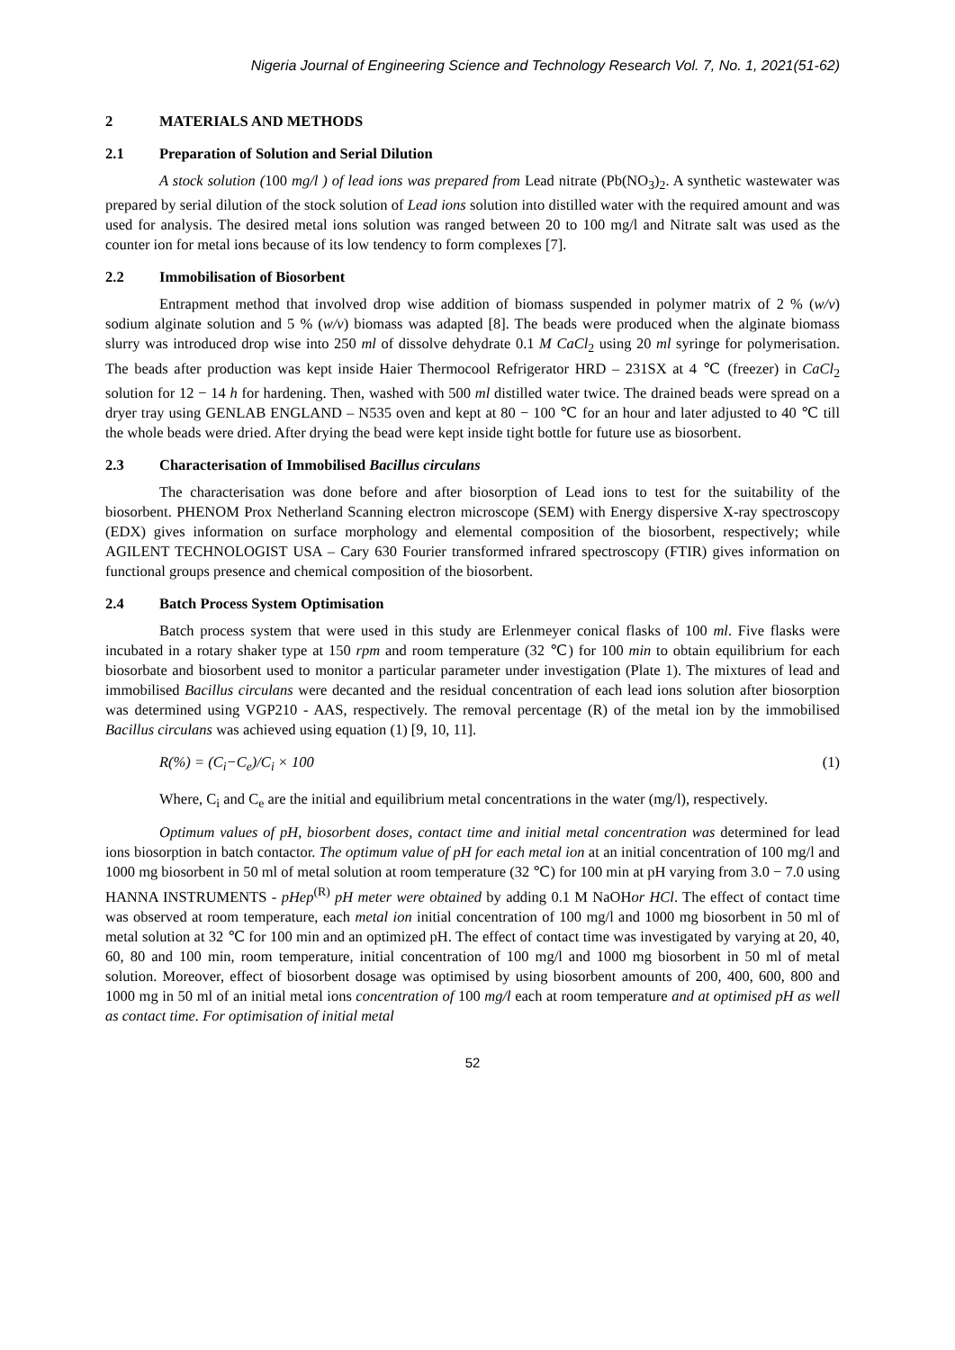Nigeria Journal of Engineering Science and Technology Research Vol. 7, No. 1, 2021(51-62)
2 MATERIALS AND METHODS
2.1 Preparation of Solution and Serial Dilution
A stock solution (100 mg/l ) of lead ions was prepared from Lead nitrate (Pb(NO<sub>3</sub>)<sub>2</sub>. A synthetic wastewater was prepared by serial dilution of the stock solution of Lead ions solution into distilled water with the required amount and was used for analysis. The desired metal ions solution was ranged between 20 to 100 mg/l and Nitrate salt was used as the counter ion for metal ions because of its low tendency to form complexes [7].
2.2 Immobilisation of Biosorbent
Entrapment method that involved drop wise addition of biomass suspended in polymer matrix of 2 % (w/v) sodium alginate solution and 5 % (w/v) biomass was adapted [8]. The beads were produced when the alginate biomass slurry was introduced drop wise into 250 ml of dissolve dehydrate 0.1 M CaCl<sub>2</sub> using 20 ml syringe for polymerisation. The beads after production was kept inside Haier Thermocool Refrigerator HRD – 231SX at 4 ℃ (freezer) in CaCl<sub>2</sub> solution for 12 − 14 h for hardening. Then, washed with 500 ml distilled water twice. The drained beads were spread on a dryer tray using GENLAB ENGLAND – N535 oven and kept at 80 − 100 ℃ for an hour and later adjusted to 40 ℃ till the whole beads were dried. After drying the bead were kept inside tight bottle for future use as biosorbent.
2.3 Characterisation of Immobilised Bacillus circulans
The characterisation was done before and after biosorption of Lead ions to test for the suitability of the biosorbent. PHENOM Prox Netherland Scanning electron microscope (SEM) with Energy dispersive X-ray spectroscopy (EDX) gives information on surface morphology and elemental composition of the biosorbent, respectively; while AGILENT TECHNOLOGIST USA – Cary 630 Fourier transformed infrared spectroscopy (FTIR) gives information on functional groups presence and chemical composition of the biosorbent.
2.4 Batch Process System Optimisation
Batch process system that were used in this study are Erlenmeyer conical flasks of 100 ml. Five flasks were incubated in a rotary shaker type at 150 rpm and room temperature (32 ℃) for 100 min to obtain equilibrium for each biosorbate and biosorbent used to monitor a particular parameter under investigation (Plate 1). The mixtures of lead and immobilised Bacillus circulans were decanted and the residual concentration of each lead ions solution after biosorption was determined using VGP210 - AAS, respectively. The removal percentage (R) of the metal ion by the immobilised Bacillus circulans was achieved using equation (1) [9, 10, 11].
R(%) = (C<sub>i</sub>−C<sub>e</sub>)/C<sub>i</sub> × 100 (1)
Where, C<sub>i</sub> and C<sub>e</sub> are the initial and equilibrium metal concentrations in the water (mg/l), respectively.
Optimum values of pH, biosorbent doses, contact time and initial metal concentration was determined for lead ions biosorption in batch contactor. The optimum value of pH for each metal ion at an initial concentration of 100 mg/l and 1000 mg biosorbent in 50 ml of metal solution at room temperature (32 ℃) for 100 min at pH varying from 3.0 − 7.0 using HANNA INSTRUMENTS - pHep<sup>(R)</sup> pH meter were obtained by adding 0.1 M NaOHor HCl. The effect of contact time was observed at room temperature, each metal ion initial concentration of 100 mg/l and 1000 mg biosorbent in 50 ml of metal solution at 32 ℃ for 100 min and an optimized pH. The effect of contact time was investigated by varying at 20, 40, 60, 80 and 100 min, room temperature, initial concentration of 100 mg/l and 1000 mg biosorbent in 50 ml of metal solution. Moreover, effect of biosorbent dosage was optimised by using biosorbent amounts of 200, 400, 600, 800 and 1000 mg in 50 ml of an initial metal ions concentration of 100 mg/l each at room temperature and at optimised pH as well as contact time. For optimisation of initial metal
52